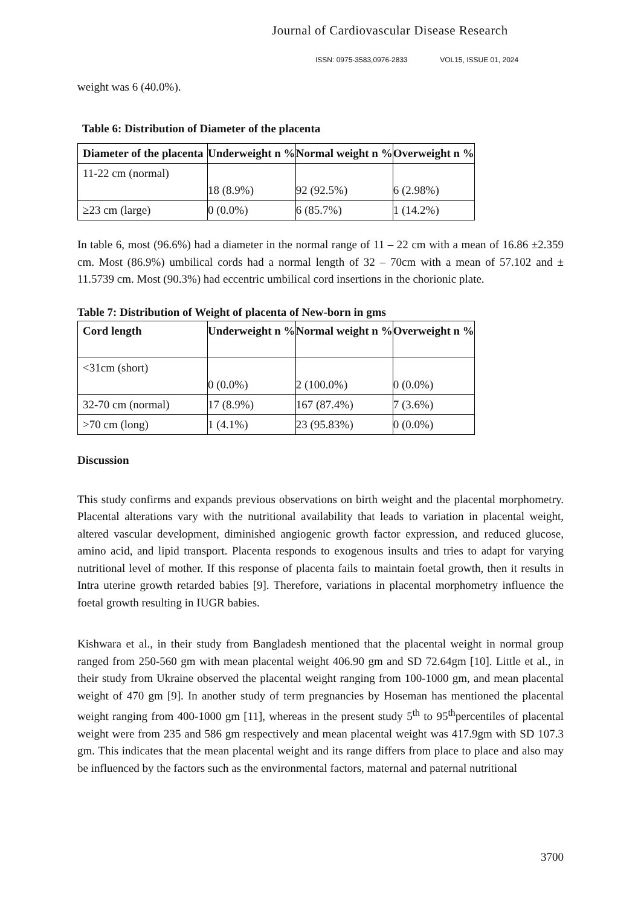Journal of Cardiovascular Disease Research
ISSN: 0975-3583,0976-2833 VOL15, ISSUE 01, 2024
weight was 6 (40.0%).
Table 6: Distribution of Diameter of the placenta
| Diameter of the placenta | Underweight n % | Normal weight n % | Overweight n % |
| --- | --- | --- | --- |
| 11-22 cm (normal) | 18 (8.9%) | 92 (92.5%) | 6 (2.98%) |
| ≥23 cm (large) | 0 (0.0%) | 6 (85.7%) | 1 (14.2%) |
In table 6, most (96.6%) had a diameter in the normal range of 11 – 22 cm with a mean of 16.86 ±2.359 cm. Most (86.9%) umbilical cords had a normal length of 32 – 70cm with a mean of 57.102 and ± 11.5739 cm. Most (90.3%) had eccentric umbilical cord insertions in the chorionic plate.
Table 7: Distribution of Weight of placenta of New-born in gms
| Cord length | Underweight n % | Normal weight n % | Overweight n % |
| --- | --- | --- | --- |
| <31cm (short) | 0 (0.0%) | 2 (100.0%) | 0 (0.0%) |
| 32-70 cm (normal) | 17 (8.9%) | 167 (87.4%) | 7 (3.6%) |
| >70 cm (long) | 1 (4.1%) | 23 (95.83%) | 0 (0.0%) |
Discussion
This study confirms and expands previous observations on birth weight and the placental morphometry. Placental alterations vary with the nutritional availability that leads to variation in placental weight, altered vascular development, diminished angiogenic growth factor expression, and reduced glucose, amino acid, and lipid transport. Placenta responds to exogenous insults and tries to adapt for varying nutritional level of mother. If this response of placenta fails to maintain foetal growth, then it results in Intra uterine growth retarded babies [9]. Therefore, variations in placental morphometry influence the foetal growth resulting in IUGR babies.
Kishwara et al., in their study from Bangladesh mentioned that the placental weight in normal group ranged from 250-560 gm with mean placental weight 406.90 gm and SD 72.64gm [10]. Little et al., in their study from Ukraine observed the placental weight ranging from 100-1000 gm, and mean placental weight of 470 gm [9]. In another study of term pregnancies by Hoseman has mentioned the placental weight ranging from 400-1000 gm [11], whereas in the present study 5<sup>th</sup> to 95<sup>th</sup>percentiles of placental weight were from 235 and 586 gm respectively and mean placental weight was 417.9gm with SD 107.3 gm. This indicates that the mean placental weight and its range differs from place to place and also may be influenced by the factors such as the environmental factors, maternal and paternal nutritional
3700